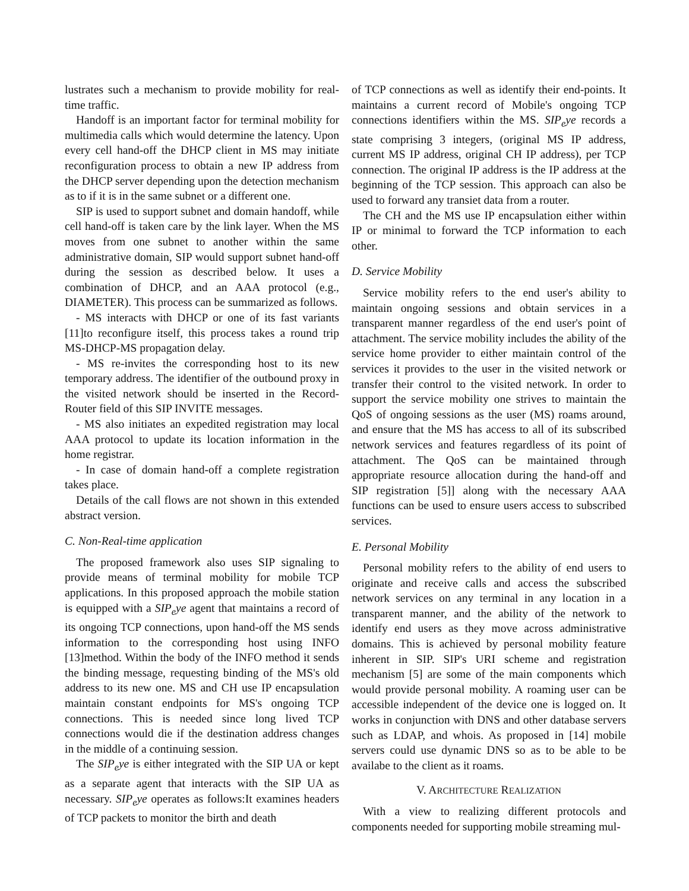lustrates such a mechanism to provide mobility for real-time traffic.
Handoff is an important factor for terminal mobility for multimedia calls which would determine the latency. Upon every cell hand-off the DHCP client in MS may initiate reconfiguration process to obtain a new IP address from the DHCP server depending upon the detection mechanism as to if it is in the same subnet or a different one.
SIP is used to support subnet and domain handoff, while cell hand-off is taken care by the link layer. When the MS moves from one subnet to another within the same administrative domain, SIP would support subnet hand-off during the session as described below. It uses a combination of DHCP, and an AAA protocol (e.g., DIAMETER). This process can be summarized as follows.
- MS interacts with DHCP or one of its fast variants [11]to reconfigure itself, this process takes a round trip MS-DHCP-MS propagation delay.
- MS re-invites the corresponding host to its new temporary address. The identifier of the outbound proxy in the visited network should be inserted in the Record-Router field of this SIP INVITE messages.
- MS also initiates an expedited registration may local AAA protocol to update its location information in the home registrar.
- In case of domain hand-off a complete registration takes place.
Details of the call flows are not shown in this extended abstract version.
C. Non-Real-time application
The proposed framework also uses SIP signaling to provide means of terminal mobility for mobile TCP applications. In this proposed approach the mobile station is equipped with a SIP<sub>e</sub>ye agent that maintains a record of its ongoing TCP connections, upon hand-off the MS sends information to the corresponding host using INFO [13]method. Within the body of the INFO method it sends the binding message, requesting binding of the MS's old address to its new one. MS and CH use IP encapsulation maintain constant endpoints for MS's ongoing TCP connections. This is needed since long lived TCP connections would die if the destination address changes in the middle of a continuing session.
The SIP<sub>e</sub>ye is either integrated with the SIP UA or kept as a separate agent that interacts with the SIP UA as necessary. SIP<sub>e</sub>ye operates as follows:It examines headers of TCP packets to monitor the birth and death
of TCP connections as well as identify their end-points. It maintains a current record of Mobile's ongoing TCP connections identifiers within the MS. SIP<sub>e</sub>ye records a state comprising 3 integers, (original MS IP address, current MS IP address, original CH IP address), per TCP connection. The original IP address is the IP address at the beginning of the TCP session. This approach can also be used to forward any transiet data from a router.
The CH and the MS use IP encapsulation either within IP or minimal to forward the TCP information to each other.
D. Service Mobility
Service mobility refers to the end user's ability to maintain ongoing sessions and obtain services in a transparent manner regardless of the end user's point of attachment. The service mobility includes the ability of the service home provider to either maintain control of the services it provides to the user in the visited network or transfer their control to the visited network. In order to support the service mobility one strives to maintain the QoS of ongoing sessions as the user (MS) roams around, and ensure that the MS has access to all of its subscribed network services and features regardless of its point of attachment. The QoS can be maintained through appropriate resource allocation during the hand-off and SIP registration [5]] along with the necessary AAA functions can be used to ensure users access to subscribed services.
E. Personal Mobility
Personal mobility refers to the ability of end users to originate and receive calls and access the subscribed network services on any terminal in any location in a transparent manner, and the ability of the network to identify end users as they move across administrative domains. This is achieved by personal mobility feature inherent in SIP. SIP's URI scheme and registration mechanism [5] are some of the main components which would provide personal mobility. A roaming user can be accessible independent of the device one is logged on. It works in conjunction with DNS and other database servers such as LDAP, and whois. As proposed in [14] mobile servers could use dynamic DNS so as to be able to be availabe to the client as it roams.
V. ARCHITECTURE REALIZATION
With a view to realizing different protocols and components needed for supporting mobile streaming mul-